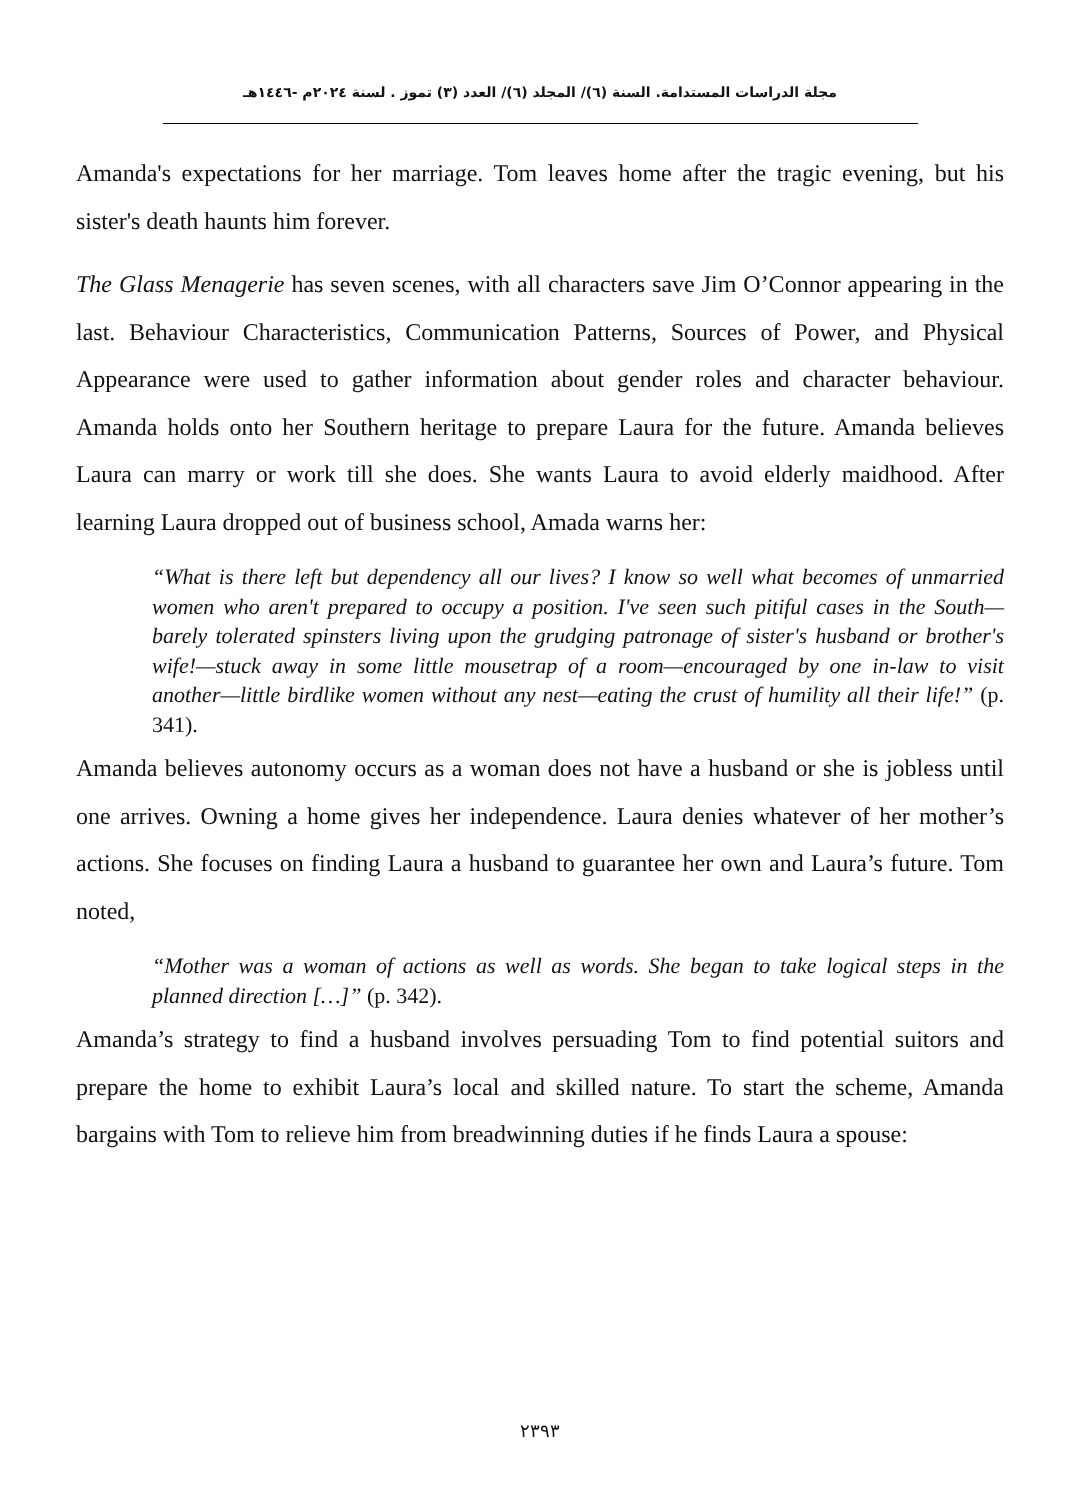مجلة الدراسات المستدامة. السنة (٦)/ المجلد (٦)/ العدد (٣) تموز . لسنة ٢٠٢٤م -١٤٤٦هـ
Amanda's expectations for her marriage. Tom leaves home after the tragic evening, but his sister's death haunts him forever.
The Glass Menagerie has seven scenes, with all characters save Jim O’Connor appearing in the last. Behaviour Characteristics, Communication Patterns, Sources of Power, and Physical Appearance were used to gather information about gender roles and character behaviour. Amanda holds onto her Southern heritage to prepare Laura for the future. Amanda believes Laura can marry or work till she does. She wants Laura to avoid elderly maidhood. After learning Laura dropped out of business school, Amada warns her:
“What is there left but dependency all our lives? I know so well what becomes of unmarried women who aren't prepared to occupy a position. I've seen such pitiful cases in the South—barely tolerated spinsters living upon the grudging patronage of sister's husband or brother's wife!—stuck away in some little mousetrap of a room—encouraged by one in-law to visit another—little birdlike women without any nest—eating the crust of humility all their life!” (p. 341).
Amanda believes autonomy occurs as a woman does not have a husband or she is jobless until one arrives. Owning a home gives her independence. Laura denies whatever of her mother’s actions. She focuses on finding Laura a husband to guarantee her own and Laura’s future. Tom noted,
“Mother was a woman of actions as well as words. She began to take logical steps in the planned direction […]” (p. 342).
Amanda’s strategy to find a husband involves persuading Tom to find potential suitors and prepare the home to exhibit Laura’s local and skilled nature. To start the scheme, Amanda bargains with Tom to relieve him from breadwinning duties if he finds Laura a spouse:
٢٣٩٣